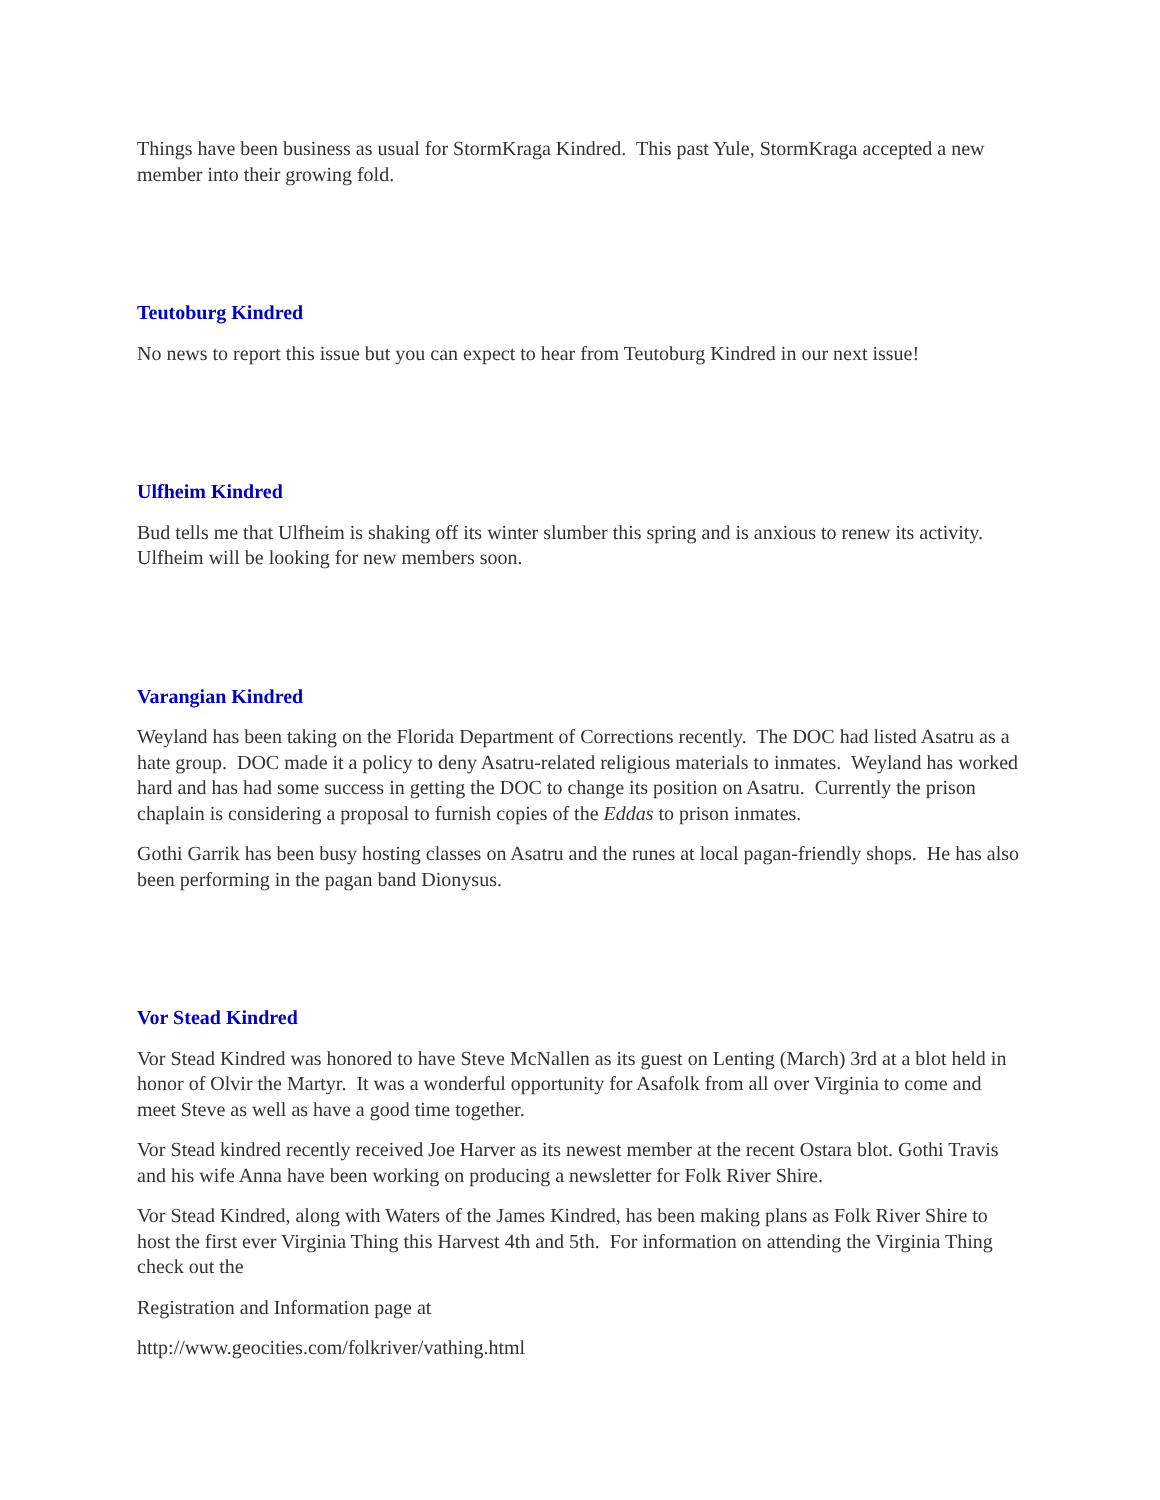Things have been business as usual for StormKraga Kindred. This past Yule, StormKraga accepted a new member into their growing fold.
Teutoburg Kindred
No news to report this issue but you can expect to hear from Teutoburg Kindred in our next issue!
Ulfheim Kindred
Bud tells me that Ulfheim is shaking off its winter slumber this spring and is anxious to renew its activity. Ulfheim will be looking for new members soon.
Varangian Kindred
Weyland has been taking on the Florida Department of Corrections recently. The DOC had listed Asatru as a hate group. DOC made it a policy to deny Asatru-related religious materials to inmates. Weyland has worked hard and has had some success in getting the DOC to change its position on Asatru. Currently the prison chaplain is considering a proposal to furnish copies of the Eddas to prison inmates.
Gothi Garrik has been busy hosting classes on Asatru and the runes at local pagan-friendly shops. He has also been performing in the pagan band Dionysus.
Vor Stead Kindred
Vor Stead Kindred was honored to have Steve McNallen as its guest on Lenting (March) 3rd at a blot held in honor of Olvir the Martyr. It was a wonderful opportunity for Asafolk from all over Virginia to come and meet Steve as well as have a good time together.
Vor Stead kindred recently received Joe Harver as its newest member at the recent Ostara blot. Gothi Travis and his wife Anna have been working on producing a newsletter for Folk River Shire.
Vor Stead Kindred, along with Waters of the James Kindred, has been making plans as Folk River Shire to host the first ever Virginia Thing this Harvest 4th and 5th. For information on attending the Virginia Thing check out the
Registration and Information page at
http://www.geocities.com/folkriver/vathing.html